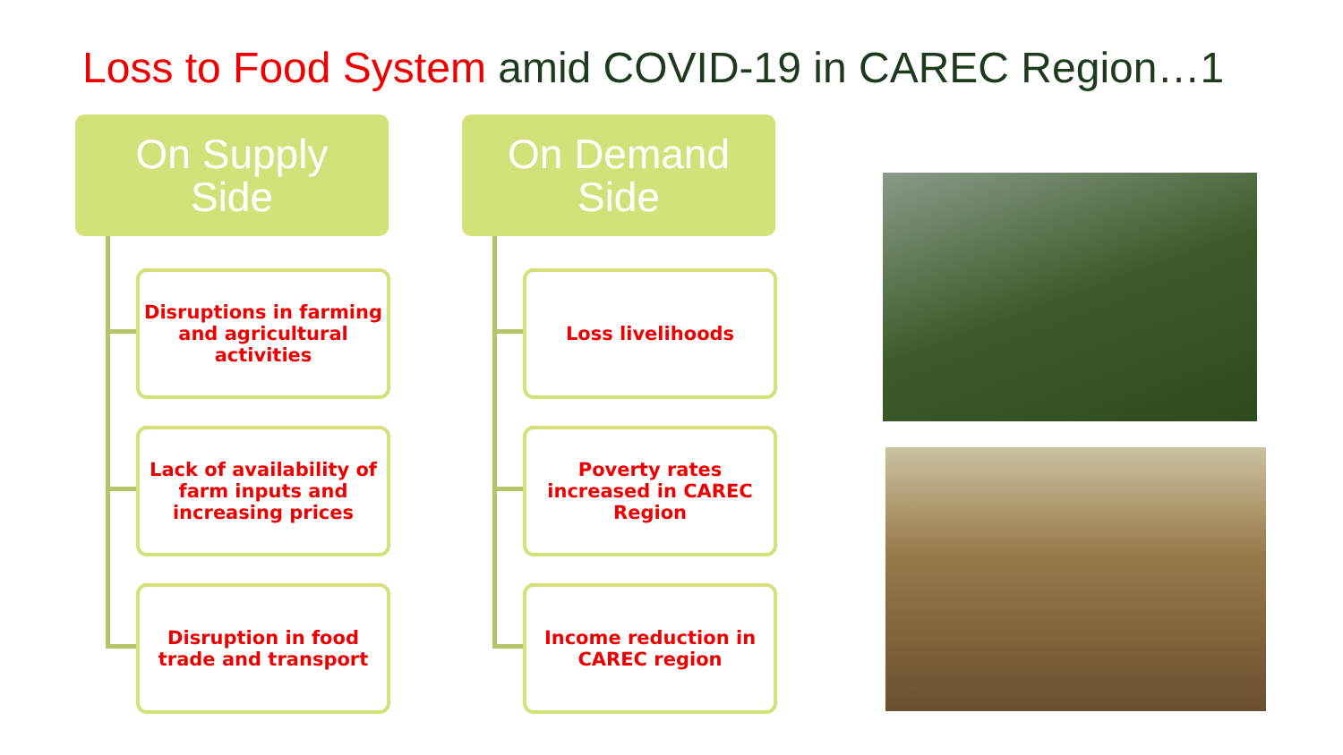Loss to Food System amid COVID-19 in CAREC Region…1
On Supply
Side
Disruptions in farming and agricultural activities
Lack of availability of farm inputs and increasing prices
Disruption in food trade and transport
On Demand
Side
Loss livelihoods
Poverty rates increased in CAREC Region
Income reduction in CAREC region